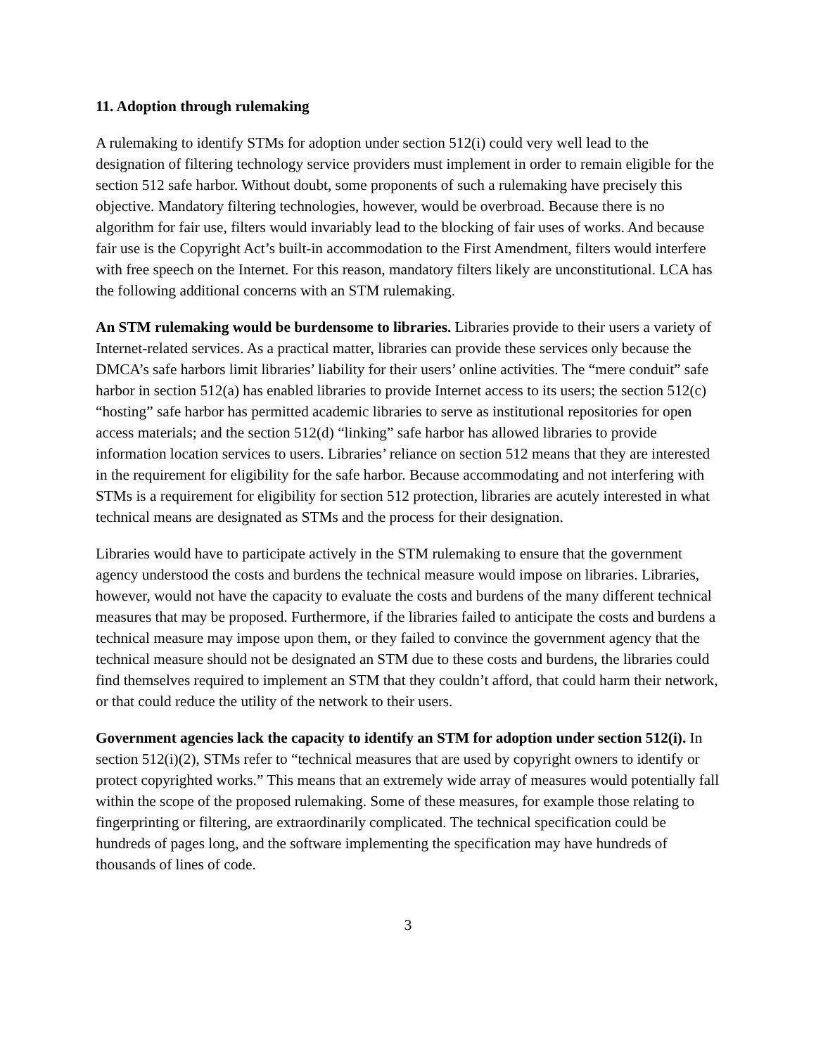11. Adoption through rulemaking
A rulemaking to identify STMs for adoption under section 512(i) could very well lead to the designation of filtering technology service providers must implement in order to remain eligible for the section 512 safe harbor. Without doubt, some proponents of such a rulemaking have precisely this objective. Mandatory filtering technologies, however, would be overbroad. Because there is no algorithm for fair use, filters would invariably lead to the blocking of fair uses of works. And because fair use is the Copyright Act’s built-in accommodation to the First Amendment, filters would interfere with free speech on the Internet. For this reason, mandatory filters likely are unconstitutional. LCA has the following additional concerns with an STM rulemaking.
An STM rulemaking would be burdensome to libraries. Libraries provide to their users a variety of Internet-related services. As a practical matter, libraries can provide these services only because the DMCA’s safe harbors limit libraries’ liability for their users’ online activities. The “mere conduit” safe harbor in section 512(a) has enabled libraries to provide Internet access to its users; the section 512(c) “hosting” safe harbor has permitted academic libraries to serve as institutional repositories for open access materials; and the section 512(d) “linking” safe harbor has allowed libraries to provide information location services to users. Libraries’ reliance on section 512 means that they are interested in the requirement for eligibility for the safe harbor. Because accommodating and not interfering with STMs is a requirement for eligibility for section 512 protection, libraries are acutely interested in what technical means are designated as STMs and the process for their designation.
Libraries would have to participate actively in the STM rulemaking to ensure that the government agency understood the costs and burdens the technical measure would impose on libraries. Libraries, however, would not have the capacity to evaluate the costs and burdens of the many different technical measures that may be proposed. Furthermore, if the libraries failed to anticipate the costs and burdens a technical measure may impose upon them, or they failed to convince the government agency that the technical measure should not be designated an STM due to these costs and burdens, the libraries could find themselves required to implement an STM that they couldn’t afford, that could harm their network, or that could reduce the utility of the network to their users.
Government agencies lack the capacity to identify an STM for adoption under section 512(i). In section 512(i)(2), STMs refer to “technical measures that are used by copyright owners to identify or protect copyrighted works.” This means that an extremely wide array of measures would potentially fall within the scope of the proposed rulemaking. Some of these measures, for example those relating to fingerprinting or filtering, are extraordinarily complicated. The technical specification could be hundreds of pages long, and the software implementing the specification may have hundreds of thousands of lines of code.
3